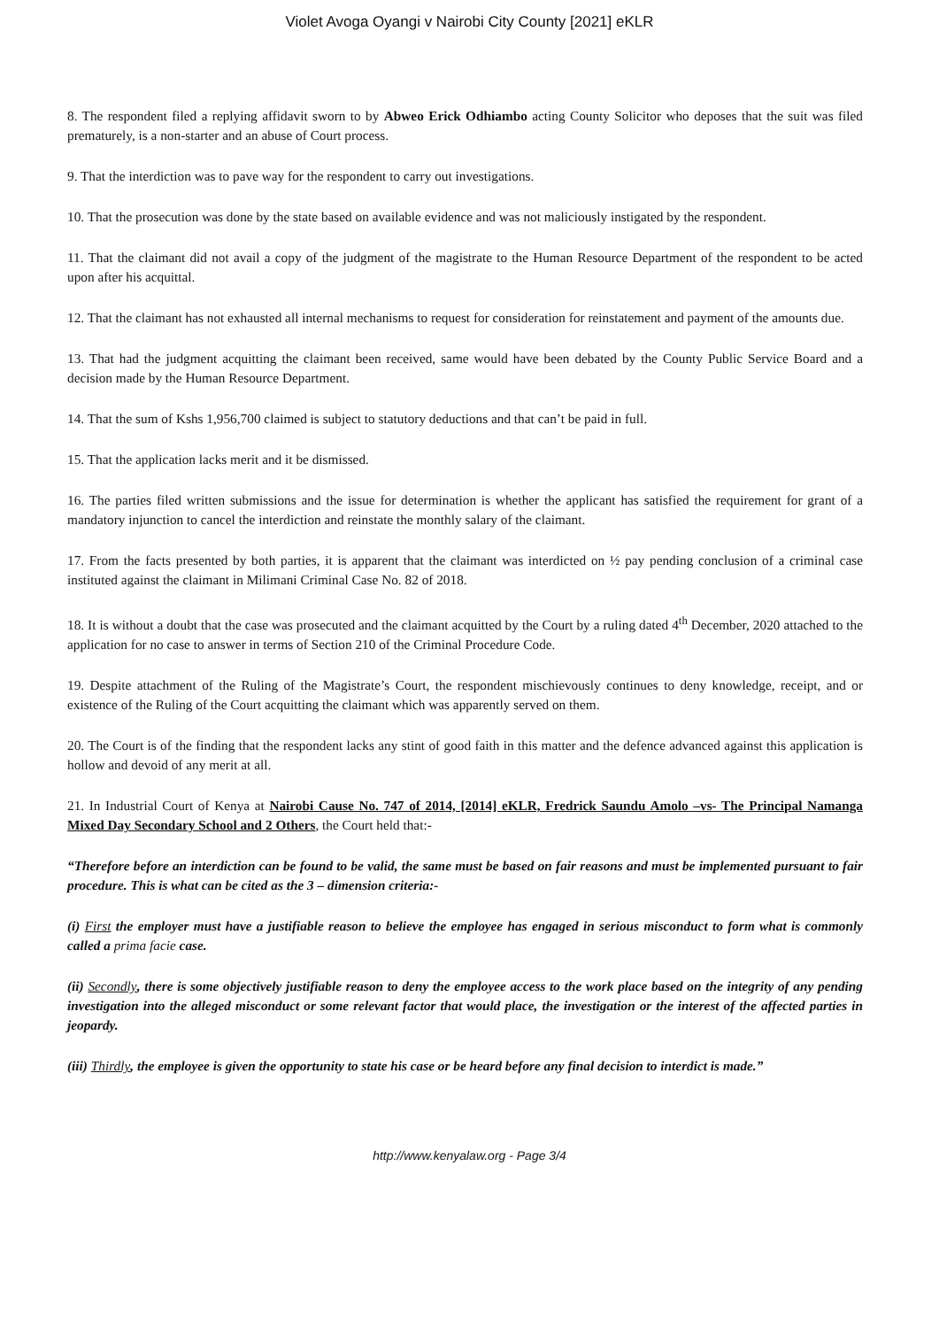Violet Avoga Oyangi v Nairobi City County [2021] eKLR
8. The respondent filed a replying affidavit sworn to by Abweo Erick Odhiambo acting County Solicitor who deposes that the suit was filed prematurely, is a non-starter and an abuse of Court process.
9. That the interdiction was to pave way for the respondent to carry out investigations.
10. That the prosecution was done by the state based on available evidence and was not maliciously instigated by the respondent.
11. That the claimant did not avail a copy of the judgment of the magistrate to the Human Resource Department of the respondent to be acted upon after his acquittal.
12. That the claimant has not exhausted all internal mechanisms to request for consideration for reinstatement and payment of the amounts due.
13. That had the judgment acquitting the claimant been received, same would have been debated by the County Public Service Board and a decision made by the Human Resource Department.
14. That the sum of Kshs 1,956,700 claimed is subject to statutory deductions and that can’t be paid in full.
15. That the application lacks merit and it be dismissed.
16. The parties filed written submissions and the issue for determination is whether the applicant has satisfied the requirement for grant of a mandatory injunction to cancel the interdiction and reinstate the monthly salary of the claimant.
17. From the facts presented by both parties, it is apparent that the claimant was interdicted on ½ pay pending conclusion of a criminal case instituted against the claimant in Milimani Criminal Case No. 82 of 2018.
18. It is without a doubt that the case was prosecuted and the claimant acquitted by the Court by a ruling dated 4<sup>th</sup> December, 2020 attached to the application for no case to answer in terms of Section 210 of the Criminal Procedure Code.
19. Despite attachment of the Ruling of the Magistrate’s Court, the respondent mischievously continues to deny knowledge, receipt, and or existence of the Ruling of the Court acquitting the claimant which was apparently served on them.
20. The Court is of the finding that the respondent lacks any stint of good faith in this matter and the defence advanced against this application is hollow and devoid of any merit at all.
21. In Industrial Court of Kenya at Nairobi Cause No. 747 of 2014, [2014] eKLR, Fredrick Saundu Amolo –vs- The Principal Namanga Mixed Day Secondary School and 2 Others, the Court held that:-
“Therefore before an interdiction can be found to be valid, the same must be based on fair reasons and must be implemented pursuant to fair procedure. This is what can be cited as the 3 – dimension criteria:-
(i) First the employer must have a justifiable reason to believe the employee has engaged in serious misconduct to form what is commonly called a prima facie case.
(ii) Secondly, there is some objectively justifiable reason to deny the employee access to the work place based on the integrity of any pending investigation into the alleged misconduct or some relevant factor that would place, the investigation or the interest of the affected parties in jeopardy.
(iii) Thirdly, the employee is given the opportunity to state his case or be heard before any final decision to interdict is made.”
http://www.kenyalaw.org - Page 3/4